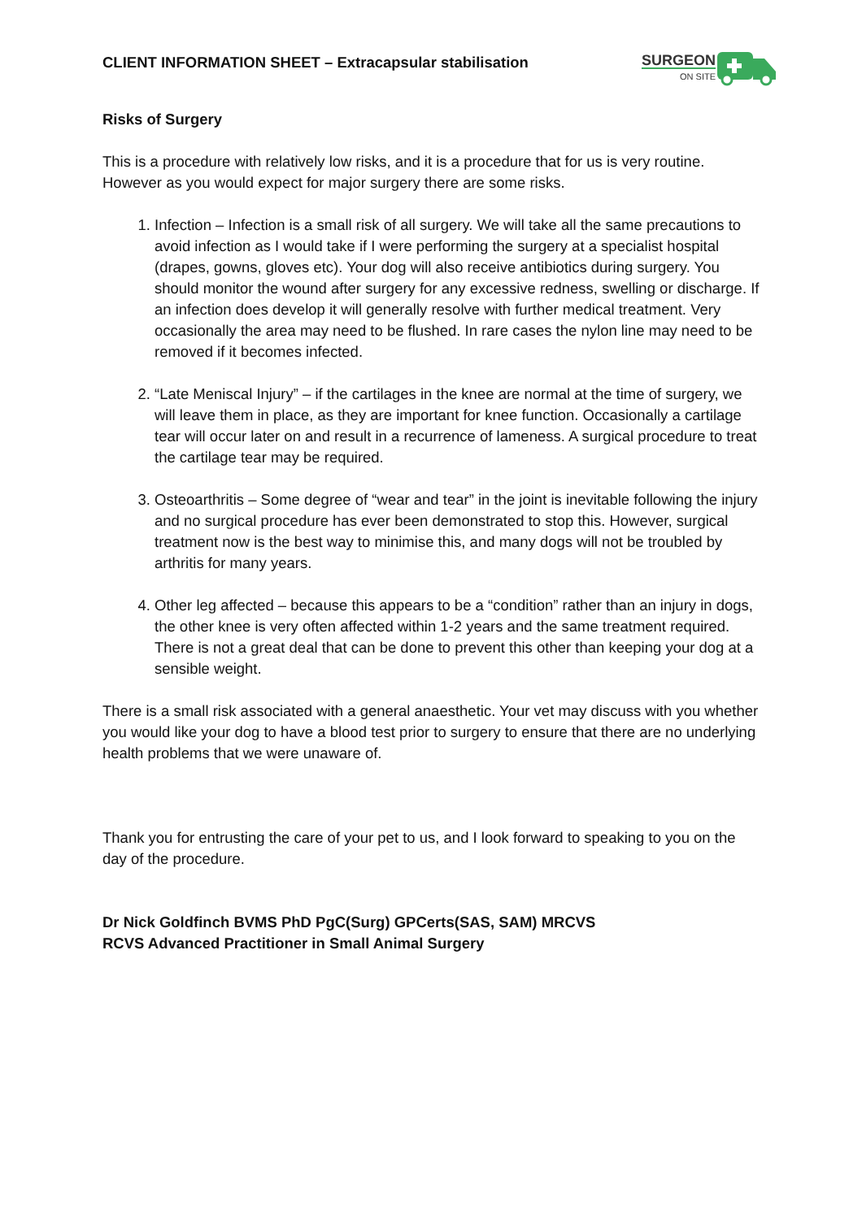CLIENT INFORMATION SHEET – Extracapsular stabilisation
SURGEON
ON SITE
Risks of Surgery
This is a procedure with relatively low risks, and it is a procedure that for us is very routine. However as you would expect for major surgery there are some risks.
1. Infection – Infection is a small risk of all surgery. We will take all the same precautions to avoid infection as I would take if I were performing the surgery at a specialist hospital (drapes, gowns, gloves etc). Your dog will also receive antibiotics during surgery. You should monitor the wound after surgery for any excessive redness, swelling or discharge. If an infection does develop it will generally resolve with further medical treatment. Very occasionally the area may need to be flushed. In rare cases the nylon line may need to be removed if it becomes infected.
2. “Late Meniscal Injury” – if the cartilages in the knee are normal at the time of surgery, we will leave them in place, as they are important for knee function. Occasionally a cartilage tear will occur later on and result in a recurrence of lameness. A surgical procedure to treat the cartilage tear may be required.
3. Osteoarthritis – Some degree of “wear and tear” in the joint is inevitable following the injury and no surgical procedure has ever been demonstrated to stop this. However, surgical treatment now is the best way to minimise this, and many dogs will not be troubled by arthritis for many years.
4. Other leg affected – because this appears to be a “condition” rather than an injury in dogs, the other knee is very often affected within 1-2 years and the same treatment required. There is not a great deal that can be done to prevent this other than keeping your dog at a sensible weight.
There is a small risk associated with a general anaesthetic. Your vet may discuss with you whether you would like your dog to have a blood test prior to surgery to ensure that there are no underlying health problems that we were unaware of.
Thank you for entrusting the care of your pet to us, and I look forward to speaking to you on the day of the procedure.
Dr Nick Goldfinch BVMS PhD PgC(Surg) GPCerts(SAS, SAM) MRCVS
RCVS Advanced Practitioner in Small Animal Surgery